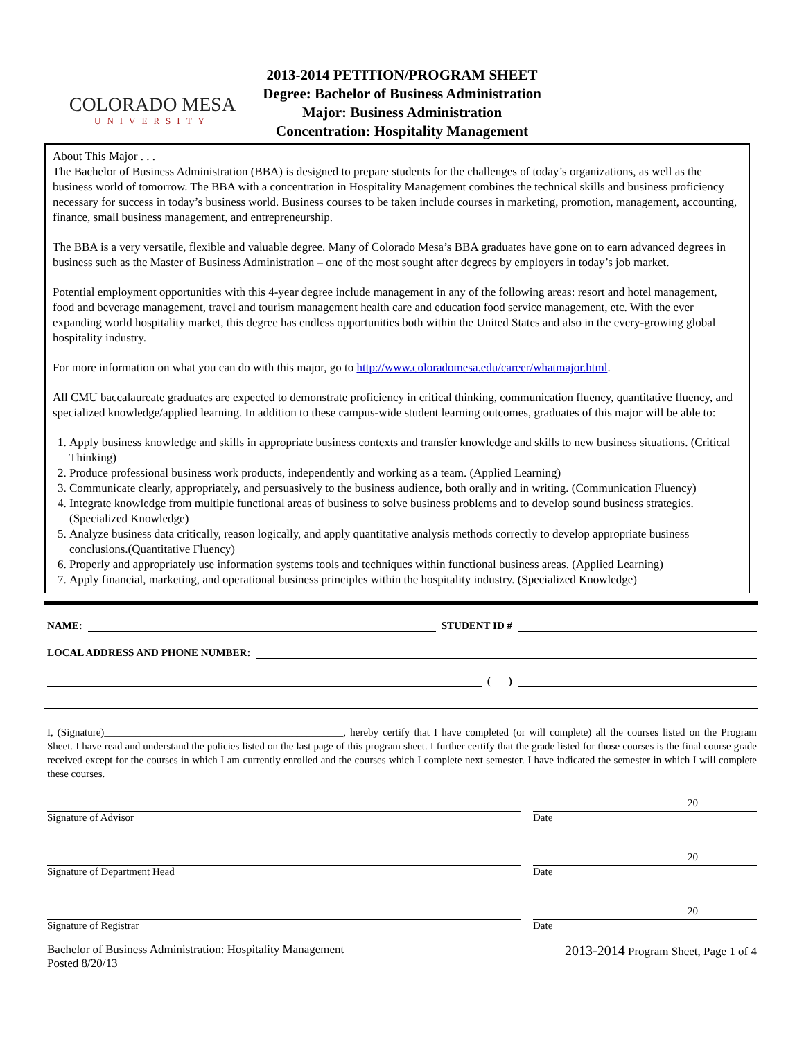COLORADO MESA
UNIVERSITY
2013-2014 PETITION/PROGRAM SHEET
Degree: Bachelor of Business Administration
Major: Business Administration
Concentration: Hospitality Management
About This Major . . .
The Bachelor of Business Administration (BBA) is designed to prepare students for the challenges of today’s organizations, as well as the business world of tomorrow. The BBA with a concentration in Hospitality Management combines the technical skills and business proficiency necessary for success in today’s business world. Business courses to be taken include courses in marketing, promotion, management, accounting, finance, small business management, and entrepreneurship.
The BBA is a very versatile, flexible and valuable degree. Many of Colorado Mesa’s BBA graduates have gone on to earn advanced degrees in business such as the Master of Business Administration – one of the most sought after degrees by employers in today’s job market.
Potential employment opportunities with this 4-year degree include management in any of the following areas: resort and hotel management, food and beverage management, travel and tourism management health care and education food service management, etc. With the ever expanding world hospitality market, this degree has endless opportunities both within the United States and also in the every-growing global hospitality industry.
For more information on what you can do with this major, go to http://www.coloradomesa.edu/career/whatmajor.html.
All CMU baccalaureate graduates are expected to demonstrate proficiency in critical thinking, communication fluency, quantitative fluency, and specialized knowledge/applied learning. In addition to these campus-wide student learning outcomes, graduates of this major will be able to:
1. Apply business knowledge and skills in appropriate business contexts and transfer knowledge and skills to new business situations. (Critical Thinking)
2. Produce professional business work products, independently and working as a team. (Applied Learning)
3. Communicate clearly, appropriately, and persuasively to the business audience, both orally and in writing. (Communication Fluency)
4. Integrate knowledge from multiple functional areas of business to solve business problems and to develop sound business strategies.(Specialized Knowledge)
5. Analyze business data critically, reason logically, and apply quantitative analysis methods correctly to develop appropriate business conclusions.(Quantitative Fluency)
6. Properly and appropriately use information systems tools and techniques within functional business areas. (Applied Learning)
7. Apply financial, marketing, and operational business principles within the hospitality industry. (Specialized Knowledge)
NAME: STUDENT ID #
LOCAL ADDRESS AND PHONE NUMBER:
( )
I, (Signature)______________________________________________, hereby certify that I have completed (or will complete) all the courses listed on the Program Sheet. I have read and understand the policies listed on the last page of this program sheet. I further certify that the grade listed for those courses is the final course grade received except for the courses in which I am currently enrolled and the courses which I complete next semester. I have indicated the semester in which I will complete these courses.
Signature of Advisor
20
Date
Signature of Department Head
20
Date
Signature of Registrar
20
Date
Bachelor of Business Administration: Hospitality Management
Posted 8/20/13
2013-2014 Program Sheet, Page 1 of 4